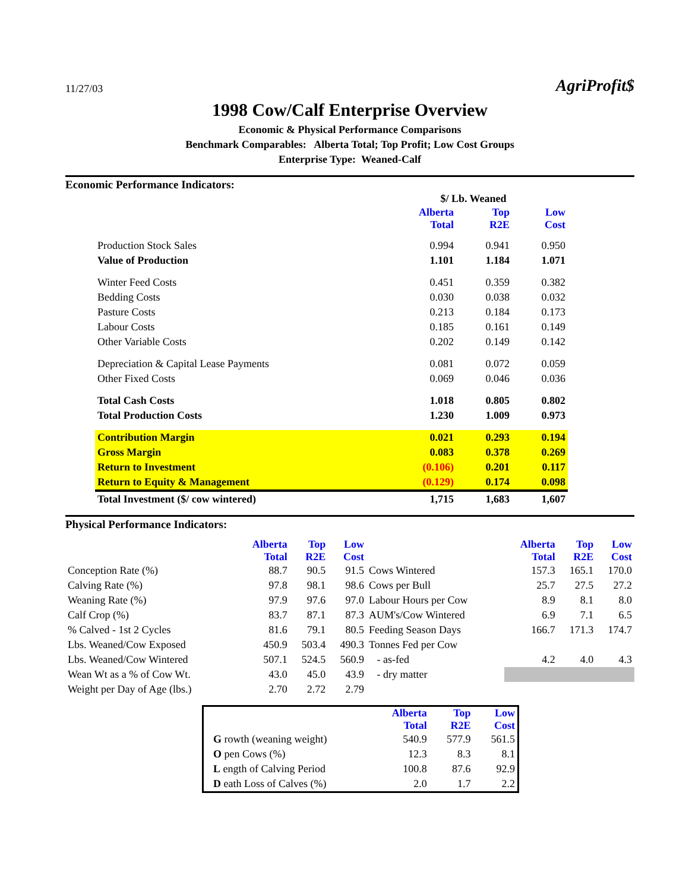11/27/03
AgriProfit$
1998 Cow/Calf Enterprise Overview
Economic & Physical Performance Comparisons
Benchmark Comparables: Alberta Total; Top Profit; Low Cost Groups
Enterprise Type: Weaned-Calf
Economic Performance Indicators:
| | $/ Lb. Weaned | | |
| | Alberta Total | Top R2E | Low Cost |
| Production Stock Sales | 0.994 | 0.941 | 0.950 |
| Value of Production | 1.101 | 1.184 | 1.071 |
| Winter Feed Costs | 0.451 | 0.359 | 0.382 |
| Bedding Costs | 0.030 | 0.038 | 0.032 |
| Pasture Costs | 0.213 | 0.184 | 0.173 |
| Labour Costs | 0.185 | 0.161 | 0.149 |
| Other Variable Costs | 0.202 | 0.149 | 0.142 |
| Depreciation & Capital Lease Payments | 0.081 | 0.072 | 0.059 |
| Other Fixed Costs | 0.069 | 0.046 | 0.036 |
| Total Cash Costs | 1.018 | 0.805 | 0.802 |
| Total Production Costs | 1.230 | 1.009 | 0.973 |
| Contribution Margin | 0.021 | 0.293 | 0.194 |
| Gross Margin | 0.083 | 0.378 | 0.269 |
| Return to Investment | (0.106) | 0.201 | 0.117 |
| Return to Equity & Management | (0.129) | 0.174 | 0.098 |
| Total Investment ($/ cow wintered) | 1,715 | 1,683 | 1,607 |
Physical Performance Indicators:
| | Alberta Total | Top R2E | Low Cost | | Alberta Total | Top R2E | Low Cost |
| Conception Rate (%) | 88.7 | 90.5 | 91.5 | Cows Wintered | 157.3 | 165.1 | 170.0 |
| Calving Rate (%) | 97.8 | 98.1 | 98.6 | Cows per Bull | 25.7 | 27.5 | 27.2 |
| Weaning Rate (%) | 97.9 | 97.6 | 97.0 | Labour Hours per Cow | 8.9 | 8.1 | 8.0 |
| Calf Crop (%) | 83.7 | 87.1 | 87.3 | AUM's/Cow Wintered | 6.9 | 7.1 | 6.5 |
| % Calved - 1st 2 Cycles | 81.6 | 79.1 | 80.5 | Feeding Season Days | 166.7 | 171.3 | 174.7 |
| Lbs. Weaned/Cow Exposed | 450.9 | 503.4 | 490.3 | Tonnes Fed per Cow | | | |
| Lbs. Weaned/Cow Wintered | 507.1 | 524.5 | 560.9 | - as-fed | 4.2 | 4.0 | 4.3 |
| Wean Wt as a % of Cow Wt. | 43.0 | 45.0 | 43.9 | - dry matter | | | |
| Weight per Day of Age (lbs.) | 2.70 | 2.72 | 2.79 | | | | |
| | Alberta Total | Top R2E | Low Cost |
| G rowth (weaning weight) | 540.9 | 577.9 | 561.5 |
| O pen Cows (%) | 12.3 | 8.3 | 8.1 |
| L ength of Calving Period | 100.8 | 87.6 | 92.9 |
| D eath Loss of Calves (%) | 2.0 | 1.7 | 2.2 |